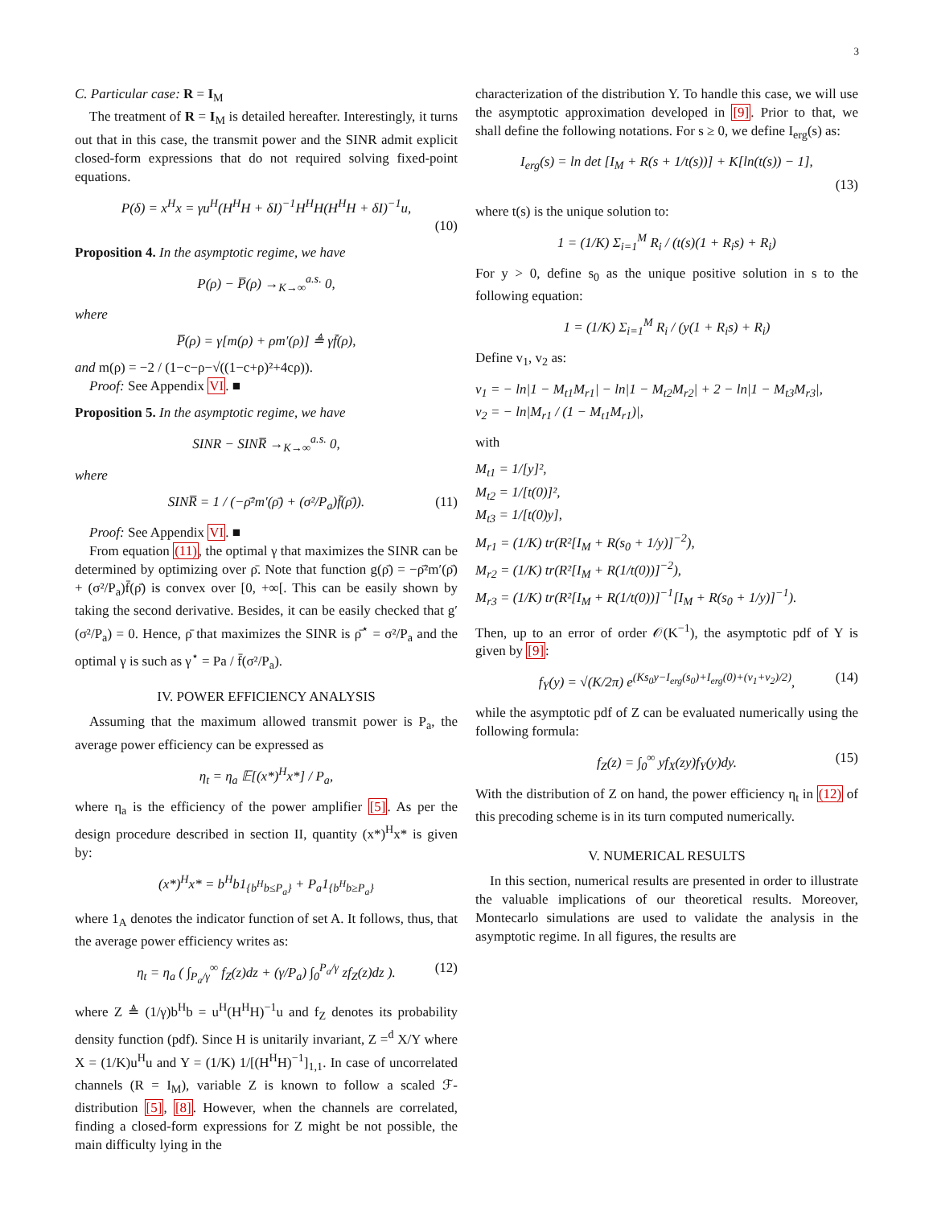3
C. Particular case: R = I<sub>M</sub>
The treatment of R = I<sub>M</sub> is detailed hereafter. Interestingly, it turns out that in this case, the transmit power and the SINR admit explicit closed-form expressions that do not required solving fixed-point equations.
P(δ) = x<sup>H</sup>x = γu<sup>H</sup>(H<sup>H</sup>H + δI)<sup>−1</sup>H<sup>H</sup>H(H<sup>H</sup>H + δI)<sup>−1</sup>u,
(10)
Proposition 4. In the asymptotic regime, we have
P(ρ) − P̅(ρ) →<sub>K→∞</sub><sup>a.s.</sup> 0,
where
P̅(ρ) = γ[m(ρ) + ρm′(ρ)] ≜ γf̄(ρ),
and m(ρ) = −2 / (1−c−ρ−√((1−c+ρ)²+4cρ)).
Proof: See Appendix VI. ■
Proposition 5. In the asymptotic regime, we have
SINR − SINR̅ →<sub>K→∞</sub><sup>a.s.</sup> 0,
where
SINR̅ = 1 / (−ρ̄²m′(ρ̄) + (σ²/P<sub>a</sub>)f̄(ρ̄)). (11)
Proof: See Appendix VI. ■
From equation (11), the optimal γ that maximizes the SINR can be determined by optimizing over ρ̄. Note that function g(ρ̄) = −ρ̄²m′(ρ̄) + (σ²/P<sub>a</sub>)f̄(ρ̄) is convex over [0, +∞[. This can be easily shown by taking the second derivative. Besides, it can be easily checked that g′(σ²/P<sub>a</sub>) = 0. Hence, ρ̄ that maximizes the SINR is ρ̄<sup>⋆</sup> = σ²/P<sub>a</sub> and the optimal γ is such as γ<sup>⋆</sup> = Pa / f̄(σ²/P<sub>a</sub>).
IV. POWER EFFICIENCY ANALYSIS
Assuming that the maximum allowed transmit power is P<sub>a</sub>, the average power efficiency can be expressed as
η<sub>t</sub> = η<sub>a</sub> 𝔼[(x*)<sup>H</sup>x*] / P<sub>a</sub>,
where η<sub>a</sub> is the efficiency of the power amplifier [5]. As per the design procedure described in section II, quantity (x*)<sup>H</sup>x* is given by:
(x*)<sup>H</sup>x* = b<sup>H</sup>b1<sub>{b<sup>H</sup>b≤P<sub>a</sub>}</sub> + P<sub>a</sub>1<sub>{b<sup>H</sup>b≥P<sub>a</sub>}</sub>
where 1<sub>A</sub> denotes the indicator function of set A. It follows, thus, that the average power efficiency writes as:
η<sub>t</sub> = η<sub>a</sub> ( ∫<sub>P<sub>a</sub>/γ</sub><sup>∞</sup> f<sub>Z</sub>(z)dz + (γ/P<sub>a</sub>) ∫<sub>0</sub><sup>P<sub>a</sub>/γ</sup> zf<sub>Z</sub>(z)dz ). (12)
where Z ≜ (1/γ)b<sup>H</sup>b = u<sup>H</sup>(H<sup>H</sup>H)<sup>−1</sup>u and f<sub>Z</sub> denotes its probability density function (pdf). Since H is unitarily invariant, Z =<sup>d</sup> X/Y where X = (1/K)u<sup>H</sup>u and Y = (1/K) 1/[(H<sup>H</sup>H)<sup>−1</sup>]<sub>1,1</sub>. In case of uncorrelated channels (R = I<sub>M</sub>), variable Z is known to follow a scaled ℱ-distribution [5], [8]. However, when the channels are correlated, finding a closed-form expressions for Z might be not possible, the main difficulty lying in the
characterization of the distribution Y. To handle this case, we will use the asymptotic approximation developed in [9]. Prior to that, we shall define the following notations. For s ≥ 0, we define I<sub>erg</sub>(s) as:
I<sub>erg</sub>(s) = ln det [I<sub>M</sub> + R(s + 1/t(s))] + K[ln(t(s)) − 1],
(13)
where t(s) is the unique solution to:
1 = (1/K) Σ<sub>i=1</sub><sup>M</sup> R<sub>i</sub> / (t(s)(1 + R<sub>i</sub>s) + R<sub>i</sub>)
For y > 0, define s<sub>0</sub> as the unique positive solution in s to the following equation:
1 = (1/K) Σ<sub>i=1</sub><sup>M</sup> R<sub>i</sub> / (y(1 + R<sub>i</sub>s) + R<sub>i</sub>)
Define v<sub>1</sub>, v<sub>2</sub> as:
v<sub>1</sub> = − ln|1 − M<sub>t1</sub>M<sub>r1</sub>| − ln|1 − M<sub>t2</sub>M<sub>r2</sub>| + 2 − ln|1 − M<sub>t3</sub>M<sub>r3</sub>|,
v<sub>2</sub> = − ln|M<sub>r1</sub> / (1 − M<sub>t1</sub>M<sub>r1</sub>)|,
with
M<sub>t1</sub> = 1/[y]²,
M<sub>t2</sub> = 1/[t(0)]²,
M<sub>t3</sub> = 1/[t(0)y],
M<sub>r1</sub> = (1/K) tr(R²[I<sub>M</sub> + R(s<sub>0</sub> + 1/y)]<sup>−2</sup>),
M<sub>r2</sub> = (1/K) tr(R²[I<sub>M</sub> + R(1/t(0))]<sup>−2</sup>),
M<sub>r3</sub> = (1/K) tr(R²[I<sub>M</sub> + R(1/t(0))]<sup>−1</sup>[I<sub>M</sub> + R(s<sub>0</sub> + 1/y)]<sup>−1</sup>).
Then, up to an error of order 𝒪(K<sup>−1</sup>), the asymptotic pdf of Y is given by [9]:
f<sub>Y</sub>(y) = √(K/2π) e<sup>(Ks<sub>0</sub>y−I<sub>erg</sub>(s<sub>0</sub>)+I<sub>erg</sub>(0)+(v<sub>1</sub>+v<sub>2</sub>)/2)</sup>, (14)
while the asymptotic pdf of Z can be evaluated numerically using the following formula:
f<sub>Z</sub>(z) = ∫<sub>0</sub><sup>∞</sup> yf<sub>X</sub>(zy)f<sub>Y</sub>(y)dy. (15)
With the distribution of Z on hand, the power efficiency η<sub>t</sub> in (12) of this precoding scheme is in its turn computed numerically.
V. NUMERICAL RESULTS
In this section, numerical results are presented in order to illustrate the valuable implications of our theoretical results. Moreover, Montecarlo simulations are used to validate the analysis in the asymptotic regime. In all figures, the results are